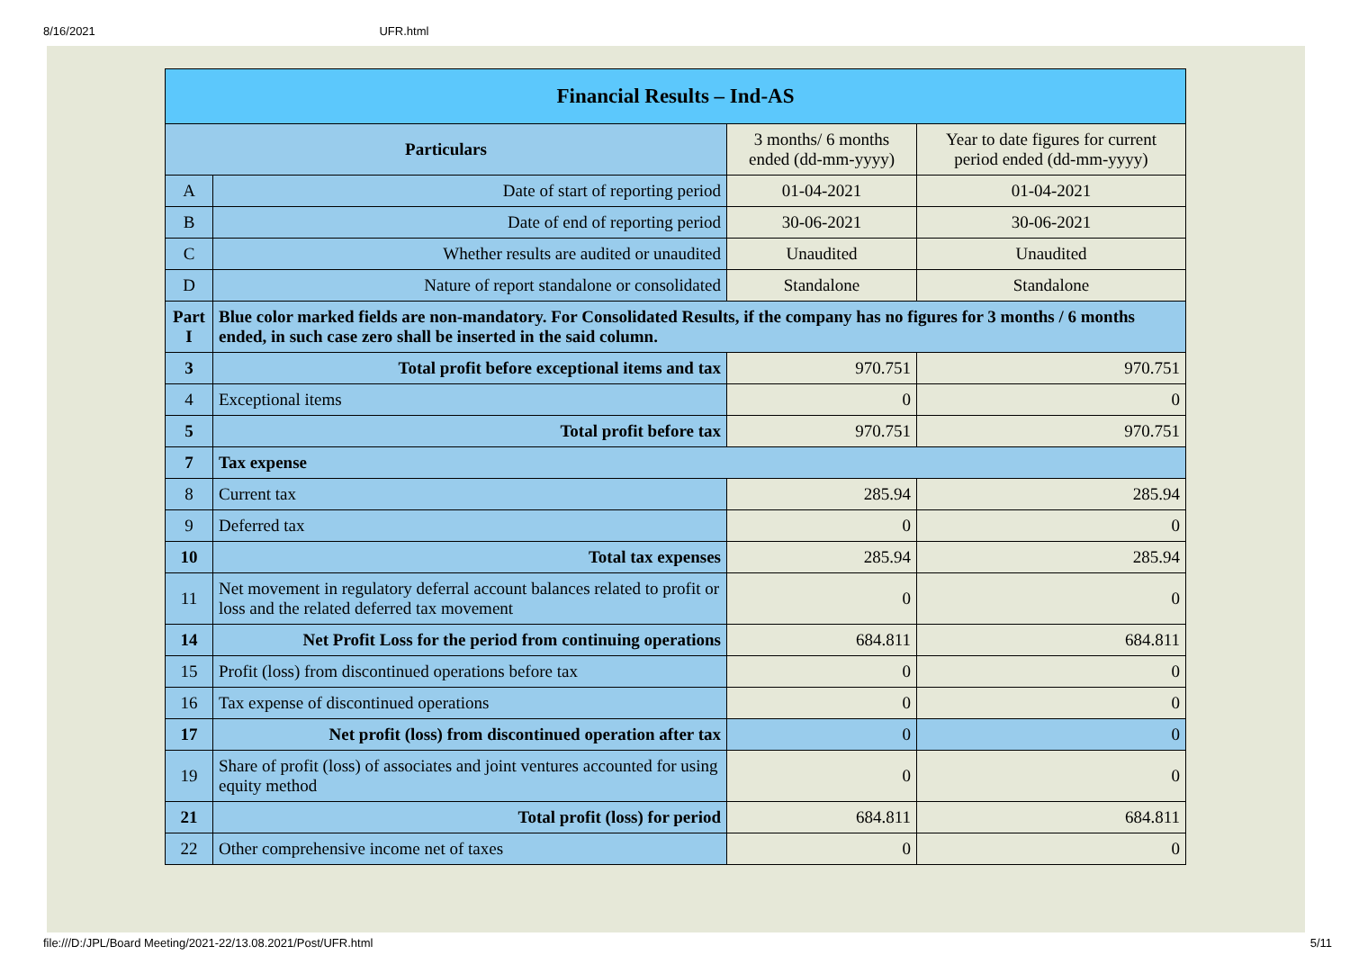8/16/2021 UFR.html
| Financial Results – Ind-AS | | | |
| Particulars | | 3 months/ 6 months ended (dd-mm-yyyy) | Year to date figures for current period ended (dd-mm-yyyy) |
| A | Date of start of reporting period | 01-04-2021 | 01-04-2021 |
| B | Date of end of reporting period | 30-06-2021 | 30-06-2021 |
| C | Whether results are audited or unaudited | Unaudited | Unaudited |
| D | Nature of report standalone or consolidated | Standalone | Standalone |
| Part I | Blue color marked fields are non-mandatory. For Consolidated Results, if the company has no figures for 3 months / 6 months ended, in such case zero shall be inserted in the said column. | | |
| 3 | Total profit before exceptional items and tax | 970.751 | 970.751 |
| 4 | Exceptional items | 0 | 0 |
| 5 | Total profit before tax | 970.751 | 970.751 |
| 7 | Tax expense | | |
| 8 | Current tax | 285.94 | 285.94 |
| 9 | Deferred tax | 0 | 0 |
| 10 | Total tax expenses | 285.94 | 285.94 |
| 11 | Net movement in regulatory deferral account balances related to profit or loss and the related deferred tax movement | 0 | 0 |
| 14 | Net Profit Loss for the period from continuing operations | 684.811 | 684.811 |
| 15 | Profit (loss) from discontinued operations before tax | 0 | 0 |
| 16 | Tax expense of discontinued operations | 0 | 0 |
| 17 | Net profit (loss) from discontinued operation after tax | 0 | 0 |
| 19 | Share of profit (loss) of associates and joint ventures accounted for using equity method | 0 | 0 |
| 21 | Total profit (loss) for period | 684.811 | 684.811 |
| 22 | Other comprehensive income net of taxes | 0 | 0 |
file:///D:/JPL/Board Meeting/2021-22/13.08.2021/Post/UFR.html 5/11